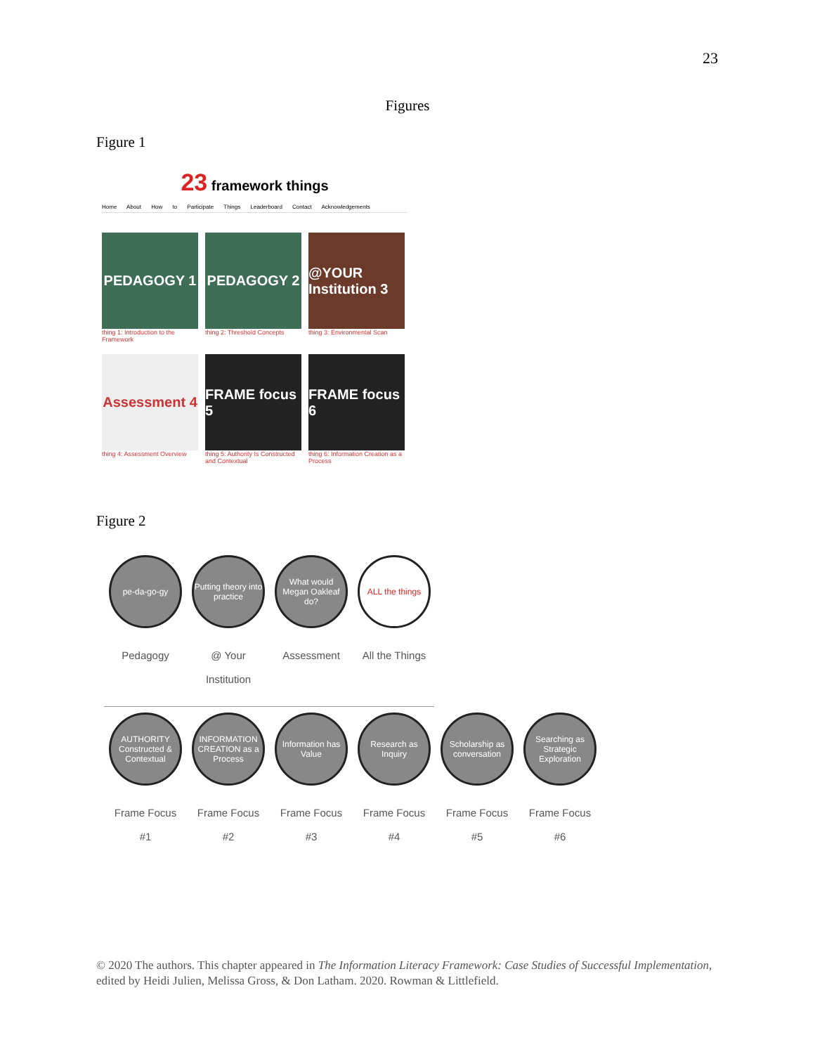23
Figures
Figure 1
23 framework things
Home About How to Participate Things Leaderboard Contact Acknowledgements
PEDAGOGY 1
thing 1: Introduction to the Framework
PEDAGOGY 2
thing 2: Threshold Concepts
@YOUR Institution 3
thing 3: Environmental Scan
Assessment 4
thing 4: Assessment Overview
FRAME focus 5
thing 5: Authority Is Constructed and Contextual
FRAME focus 6
thing 6: Information Creation as a Process
Figure 2
pe-da-go-gy
Pedagogy
Putting theory into practice
@ Your
Institution
What would Megan Oakleaf do?
Assessment
ALL the things
All the Things
AUTHORITY Constructed & Contextual
Frame Focus
#1
INFORMATION CREATION as a Process
Frame Focus
#2
Information has Value
Frame Focus
#3
Research as Inquiry
Frame Focus
#4
Scholarship as conversation
Frame Focus
#5
Searching as Strategic Exploration
Frame Focus
#6
© 2020 The authors. This chapter appeared in The Information Literacy Framework: Case Studies of Successful Implementation, edited by Heidi Julien, Melissa Gross, & Don Latham. 2020. Rowman & Littlefield.